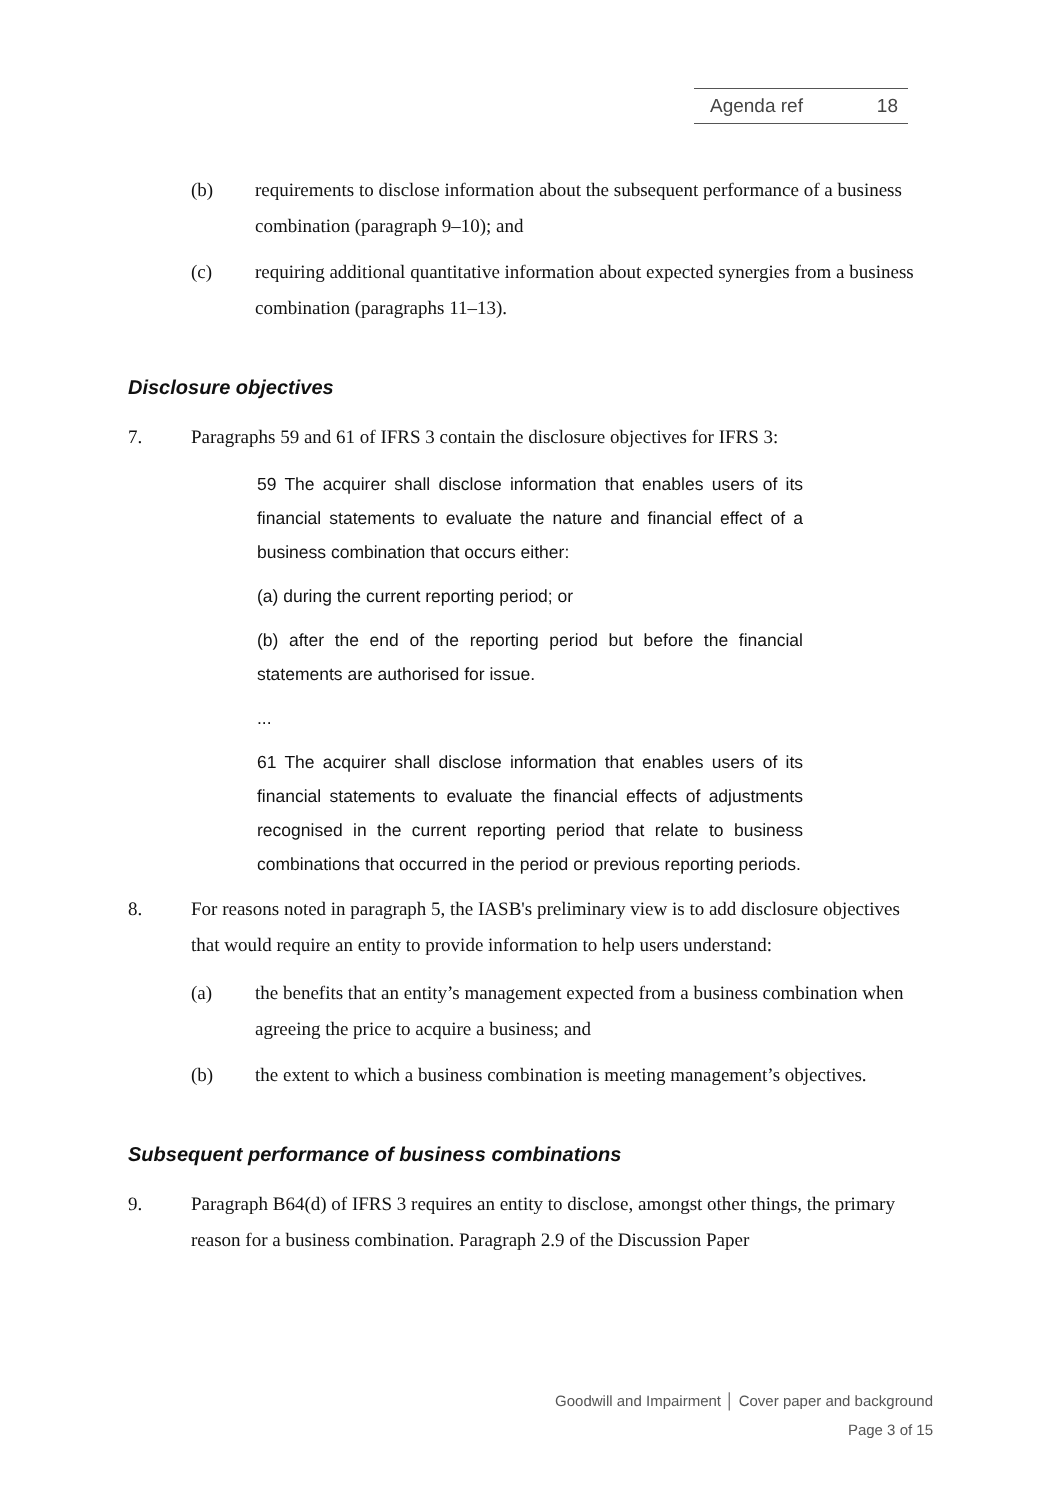Agenda ref 18
(b) requirements to disclose information about the subsequent performance of a business combination (paragraph 9–10); and
(c) requiring additional quantitative information about expected synergies from a business combination (paragraphs 11–13).
Disclosure objectives
7. Paragraphs 59 and 61 of IFRS 3 contain the disclosure objectives for IFRS 3:
59 The acquirer shall disclose information that enables users of its financial statements to evaluate the nature and financial effect of a business combination that occurs either:
(a) during the current reporting period; or
(b) after the end of the reporting period but before the financial statements are authorised for issue.
...
61 The acquirer shall disclose information that enables users of its financial statements to evaluate the financial effects of adjustments recognised in the current reporting period that relate to business combinations that occurred in the period or previous reporting periods.
8. For reasons noted in paragraph 5, the IASB's preliminary view is to add disclosure objectives that would require an entity to provide information to help users understand:
(a) the benefits that an entity’s management expected from a business combination when agreeing the price to acquire a business; and
(b) the extent to which a business combination is meeting management’s objectives.
Subsequent performance of business combinations
9. Paragraph B64(d) of IFRS 3 requires an entity to disclose, amongst other things, the primary reason for a business combination. Paragraph 2.9 of the Discussion Paper
Goodwill and Impairment │ Cover paper and background
Page 3 of 15